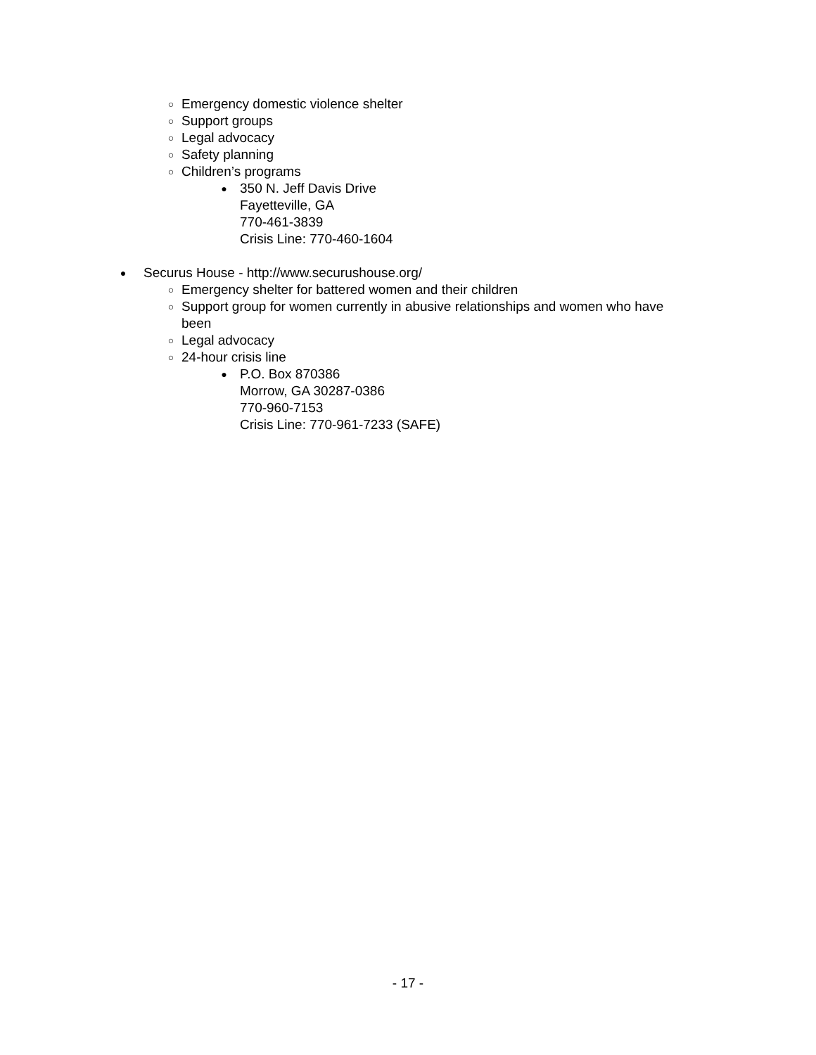○ Emergency domestic violence shelter
○ Support groups
○ Legal advocacy
○ Safety planning
○ Children’s programs
● 350 N. Jeff Davis Drive
Fayetteville, GA
770-461-3839
Crisis Line: 770-460-1604
● Securus House - http://www.securushouse.org/
○ Emergency shelter for battered women and their children
○ Support group for women currently in abusive relationships and women who have been
○ Legal advocacy
○ 24-hour crisis line
● P.O. Box 870386
Morrow, GA 30287-0386
770-960-7153
Crisis Line: 770-961-7233 (SAFE)
- 17 -